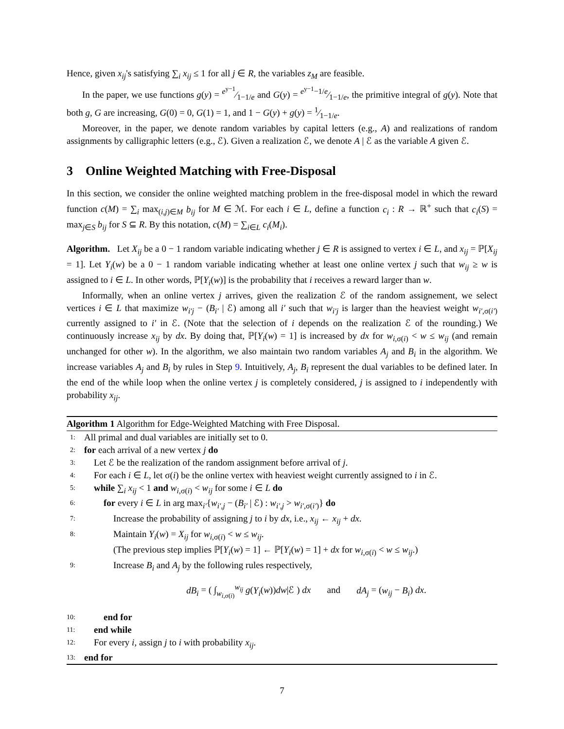Hence, given x<sub>ij</sub>'s satisfying ∑<sub>i</sub> x<sub>ij</sub> ≤ 1 for all j ∈ R, the variables z<sub>M</sub> are feasible.
In the paper, we use functions g(y) = e<sup>y−1</sup>⁄1−1/e and G(y) = e<sup>y−1</sup>−1/e⁄1−1/e, the primitive integral of g(y). Note that both g, G are increasing, G(0) = 0, G(1) = 1, and 1 − G(y) + g(y) = 1⁄1−1/e.
Moreover, in the paper, we denote random variables by capital letters (e.g., A) and realizations of random assignments by calligraphic letters (e.g., ℰ). Given a realization ℰ, we denote A | ℰ as the variable A given ℰ.
3 Online Weighted Matching with Free-Disposal
In this section, we consider the online weighted matching problem in the free-disposal model in which the reward function c(M) = ∑<sub>i</sub> max<sub>(i,j)∈M</sub> b<sub>ij</sub> for M ∈ ℳ. For each i ∈ L, define a function c<sub>i</sub> : R → ℝ<sup>+</sup> such that c<sub>i</sub>(S) = max<sub>j∈S</sub> b<sub>ij</sub> for S ⊆ R. By this notation, c(M) = ∑<sub>i∈L</sub> c<sub>i</sub>(M<sub>i</sub>).
Algorithm. Let X<sub>ij</sub> be a 0 − 1 random variable indicating whether j ∈ R is assigned to vertex i ∈ L, and x<sub>ij</sub> = ℙ[X<sub>ij</sub> = 1]. Let Y<sub>i</sub>(w) be a 0 − 1 random variable indicating whether at least one online vertex j such that w<sub>ij</sub> ≥ w is assigned to i ∈ L. In other words, ℙ[Y<sub>i</sub>(w)] is the probability that i receives a reward larger than w.
Informally, when an online vertex j arrives, given the realization ℰ of the random assignement, we select vertices i ∈ L that maximize w<sub>i′j</sub> − (B<sub>i′</sub> | ℰ) among all i′ such that w<sub>i′j</sub> is larger than the heaviest weight w<sub>i′,σ(i′)</sub> currently assigned to i′ in ℰ. (Note that the selection of i depends on the realization ℰ of the rounding.) We continuously increase x<sub>ij</sub> by dx. By doing that, ℙ[Y<sub>i</sub>(w) = 1] is increased by dx for w<sub>i,σ(i)</sub> < w ≤ w<sub>ij</sub> (and remain unchanged for other w). In the algorithm, we also maintain two random variables A<sub>j</sub> and B<sub>i</sub> in the algorithm. We increase variables A<sub>j</sub> and B<sub>i</sub> by rules in Step 9. Intuitively, A<sub>j</sub>, B<sub>i</sub> represent the dual variables to be defined later. In the end of the while loop when the online vertex j is completely considered, j is assigned to i independently with probability x<sub>ij</sub>.
Algorithm 1 Algorithm for Edge-Weighted Matching with Free Disposal.
1: All primal and dual variables are initially set to 0.
2: for each arrival of a new vertex j do
3: Let ℰ be the realization of the random assignment before arrival of j.
4: For each i ∈ L, let σ(i) be the online vertex with heaviest weight currently assigned to i in ℰ.
5: while ∑<sub>i</sub> x<sub>ij</sub> < 1 and w<sub>i,σ(i)</sub> < w<sub>ij</sub> for some i ∈ L do
6: for every i ∈ L in arg max<sub>i′</sub>{w<sub>i′,j</sub> − (B<sub>i′</sub> | ℰ) : w<sub>i′,j</sub> > w<sub>i′,σ(i′)</sub>} do
7: Increase the probability of assigning j to i by dx, i.e., x<sub>ij</sub> ← x<sub>ij</sub> + dx.
8: Maintain Y<sub>i</sub>(w) = X<sub>ij</sub> for w<sub>i,σ(i)</sub> < w ≤ w<sub>ij</sub>.
(The previous step implies ℙ[Y<sub>i</sub>(w) = 1] ← ℙ[Y<sub>i</sub>(w) = 1] + dx for w<sub>i,σ(i)</sub> < w ≤ w<sub>ij</sub>.)
9: Increase B<sub>i</sub> and A<sub>j</sub> by the following rules respectively,
dB<sub>i</sub> = ( ∫<sub>w<sub>i,σ(i)</sub></sub><sup>w<sub>ij</sub></sup> g(Y<sub>i</sub>(w))dw|ℰ ) dx and dA<sub>j</sub> = (w<sub>ij</sub> − B<sub>i</sub>) dx.
10: end for
11: end while
12: For every i, assign j to i with probability x<sub>ij</sub>.
13: end for
7